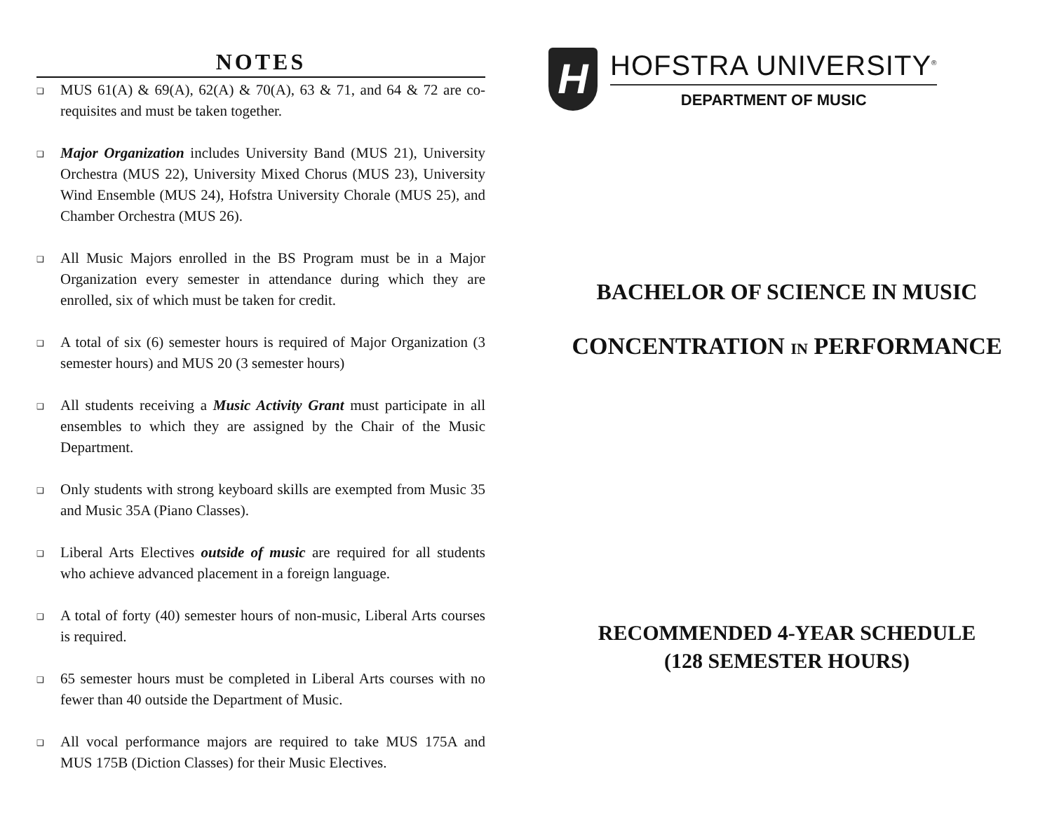NOTES
❑ MUS 61(A) & 69(A), 62(A) & 70(A), 63 & 71, and 64 & 72 are co-requisites and must be taken together.
❑ Major Organization includes University Band (MUS 21), University Orchestra (MUS 22), University Mixed Chorus (MUS 23), University Wind Ensemble (MUS 24), Hofstra University Chorale (MUS 25), and Chamber Orchestra (MUS 26).
❑ All Music Majors enrolled in the BS Program must be in a Major Organization every semester in attendance during which they are enrolled, six of which must be taken for credit.
❑ A total of six (6) semester hours is required of Major Organization (3 semester hours) and MUS 20 (3 semester hours)
❑ All students receiving a Music Activity Grant must participate in all ensembles to which they are assigned by the Chair of the Music Department.
❑ Only students with strong keyboard skills are exempted from Music 35 and Music 35A (Piano Classes).
❑ Liberal Arts Electives outside of music are required for all students who achieve advanced placement in a foreign language.
❑ A total of forty (40) semester hours of non-music, Liberal Arts courses is required.
❑ 65 semester hours must be completed in Liberal Arts courses with no fewer than 40 outside the Department of Music.
❑ All vocal performance majors are required to take MUS 175A and MUS 175B (Diction Classes) for their Music Electives.
H
HOFSTRA UNIVERSITY<sup>®</sup>
DEPARTMENT OF MUSIC
BACHELOR OF SCIENCE IN MUSIC
CONCENTRATION IN PERFORMANCE
RECOMMENDED 4-YEAR SCHEDULE
(128 SEMESTER HOURS)